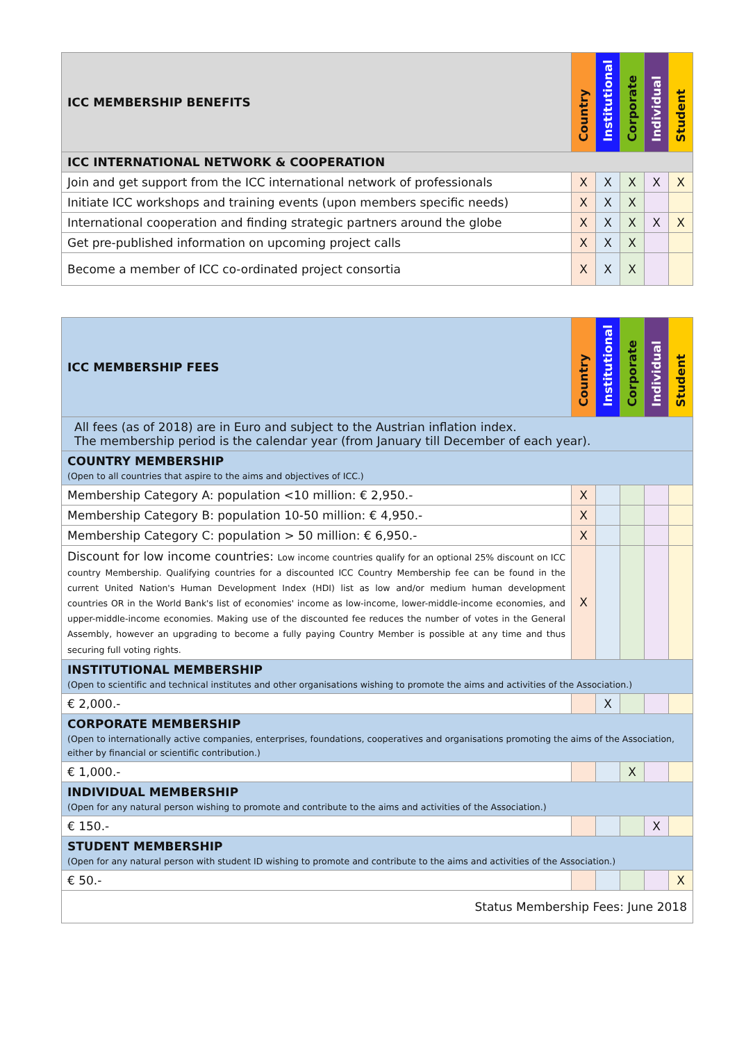| ICC MEMBERSHIP BENEFITS | Country | Institutional | Corporate | Individual | Student |
| --- | --- | --- | --- | --- | --- |
| ICC INTERNATIONAL NETWORK & COOPERATION | | | | | |
| Join and get support from the ICC international network of professionals | X | X | X | X | X |
| Initiate ICC workshops and training events (upon members specific needs) | X | X | X | | |
| International cooperation and finding strategic partners around the globe | X | X | X | X | X |
| Get pre-published information on upcoming project calls | X | X | X | | |
| Become a member of ICC co-ordinated project consortia | X | X | X | | |
| ICC MEMBERSHIP FEES | Country | Institutional | Corporate | Individual | Student |
| --- | --- | --- | --- | --- | --- |
| All fees (as of 2018) are in Euro and subject to the Austrian inflation index. The membership period is the calendar year (from January till December of each year). | | | | | |
| COUNTRY MEMBERSHIP (Open to all countries that aspire to the aims and objectives of ICC.) | | | | | |
| Membership Category A: population <10 million: € 2,950.- | X | | | | |
| Membership Category B: population 10-50 million: € 4,950.- | X | | | | |
| Membership Category C: population > 50 million: € 6,950.- | X | | | | |
| Discount for low income countries: Low income countries qualify for an optional 25% discount on ICC country Membership. Qualifying countries for a discounted ICC Country Membership fee can be found in the current United Nation's Human Development Index (HDI) list as low and/or medium human development countries OR in the World Bank's list of economies' income as low-income, lower-middle-income economies, and upper-middle-income economies. Making use of the discounted fee reduces the number of votes in the General Assembly, however an upgrading to become a fully paying Country Member is possible at any time and thus securing full voting rights. | X | | | | |
| INSTITUTIONAL MEMBERSHIP (Open to scientific and technical institutes and other organisations wishing to promote the aims and activities of the Association.) | | | | | |
| € 2,000.- | | X | | | |
| CORPORATE MEMBERSHIP (Open to internationally active companies, enterprises, foundations, cooperatives and organisations promoting the aims of the Association, either by financial or scientific contribution.) | | | | | |
| € 1,000.- | | | X | | |
| INDIVIDUAL MEMBERSHIP (Open for any natural person wishing to promote and contribute to the aims and activities of the Association.) | | | | | |
| € 150.- | | | | X | |
| STUDENT MEMBERSHIP (Open for any natural person with student ID wishing to promote and contribute to the aims and activities of the Association.) | | | | | |
| € 50.- | | | | | X |
| Status Membership Fees: June 2018 | | | | | |